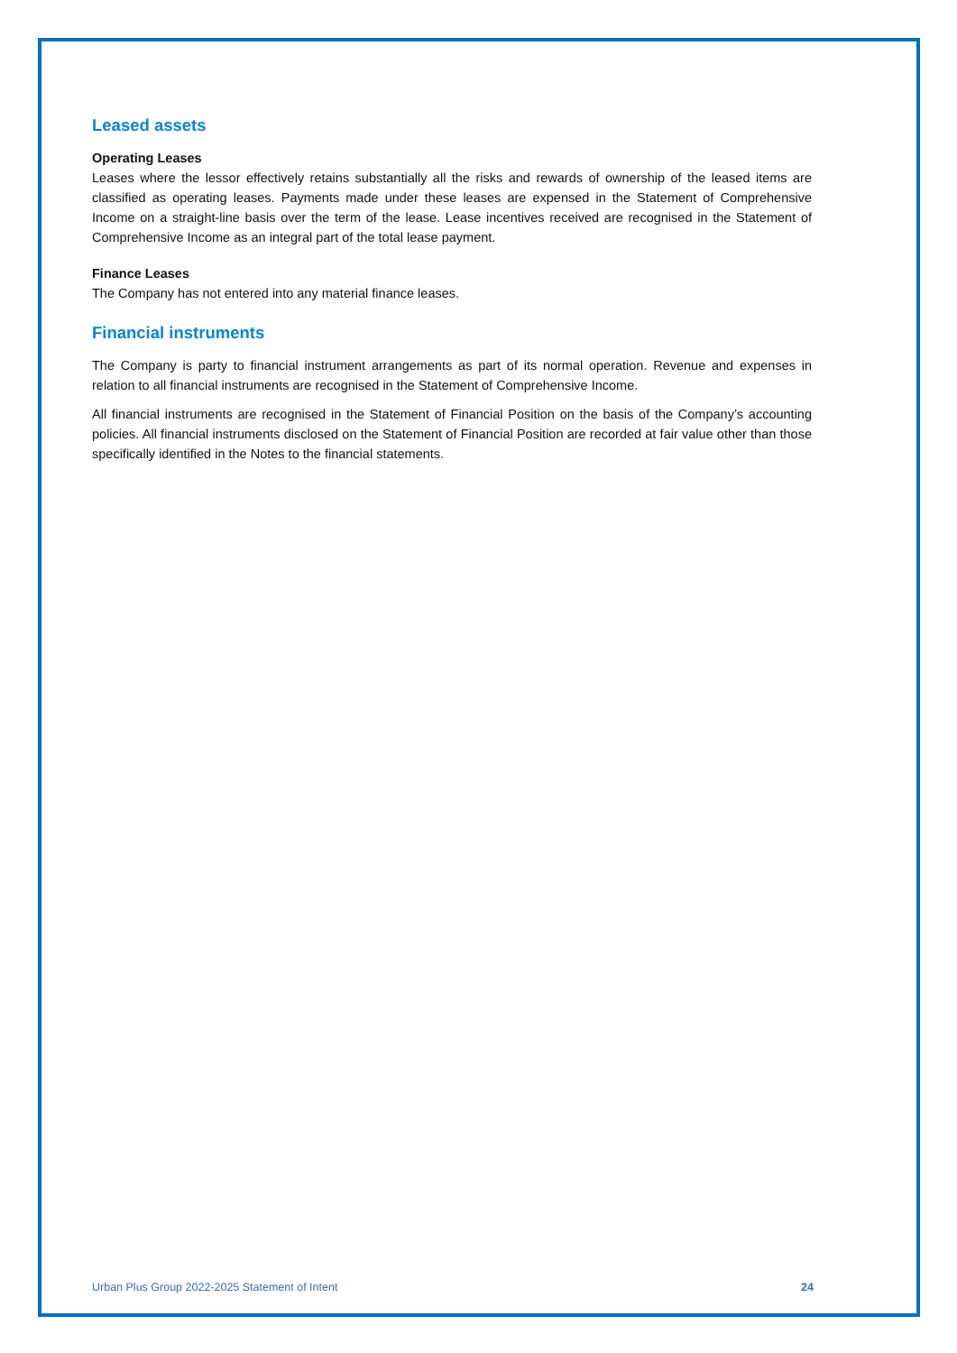Leased assets
Operating Leases
Leases where the lessor effectively retains substantially all the risks and rewards of ownership of the leased items are classified as operating leases. Payments made under these leases are expensed in the Statement of Comprehensive Income on a straight-line basis over the term of the lease. Lease incentives received are recognised in the Statement of Comprehensive Income as an integral part of the total lease payment.
Finance Leases
The Company has not entered into any material finance leases.
Financial instruments
The Company is party to financial instrument arrangements as part of its normal operation. Revenue and expenses in relation to all financial instruments are recognised in the Statement of Comprehensive Income.
All financial instruments are recognised in the Statement of Financial Position on the basis of the Company’s accounting policies. All financial instruments disclosed on the Statement of Financial Position are recorded at fair value other than those specifically identified in the Notes to the financial statements.
Urban Plus Group 2022-2025 Statement of Intent 24